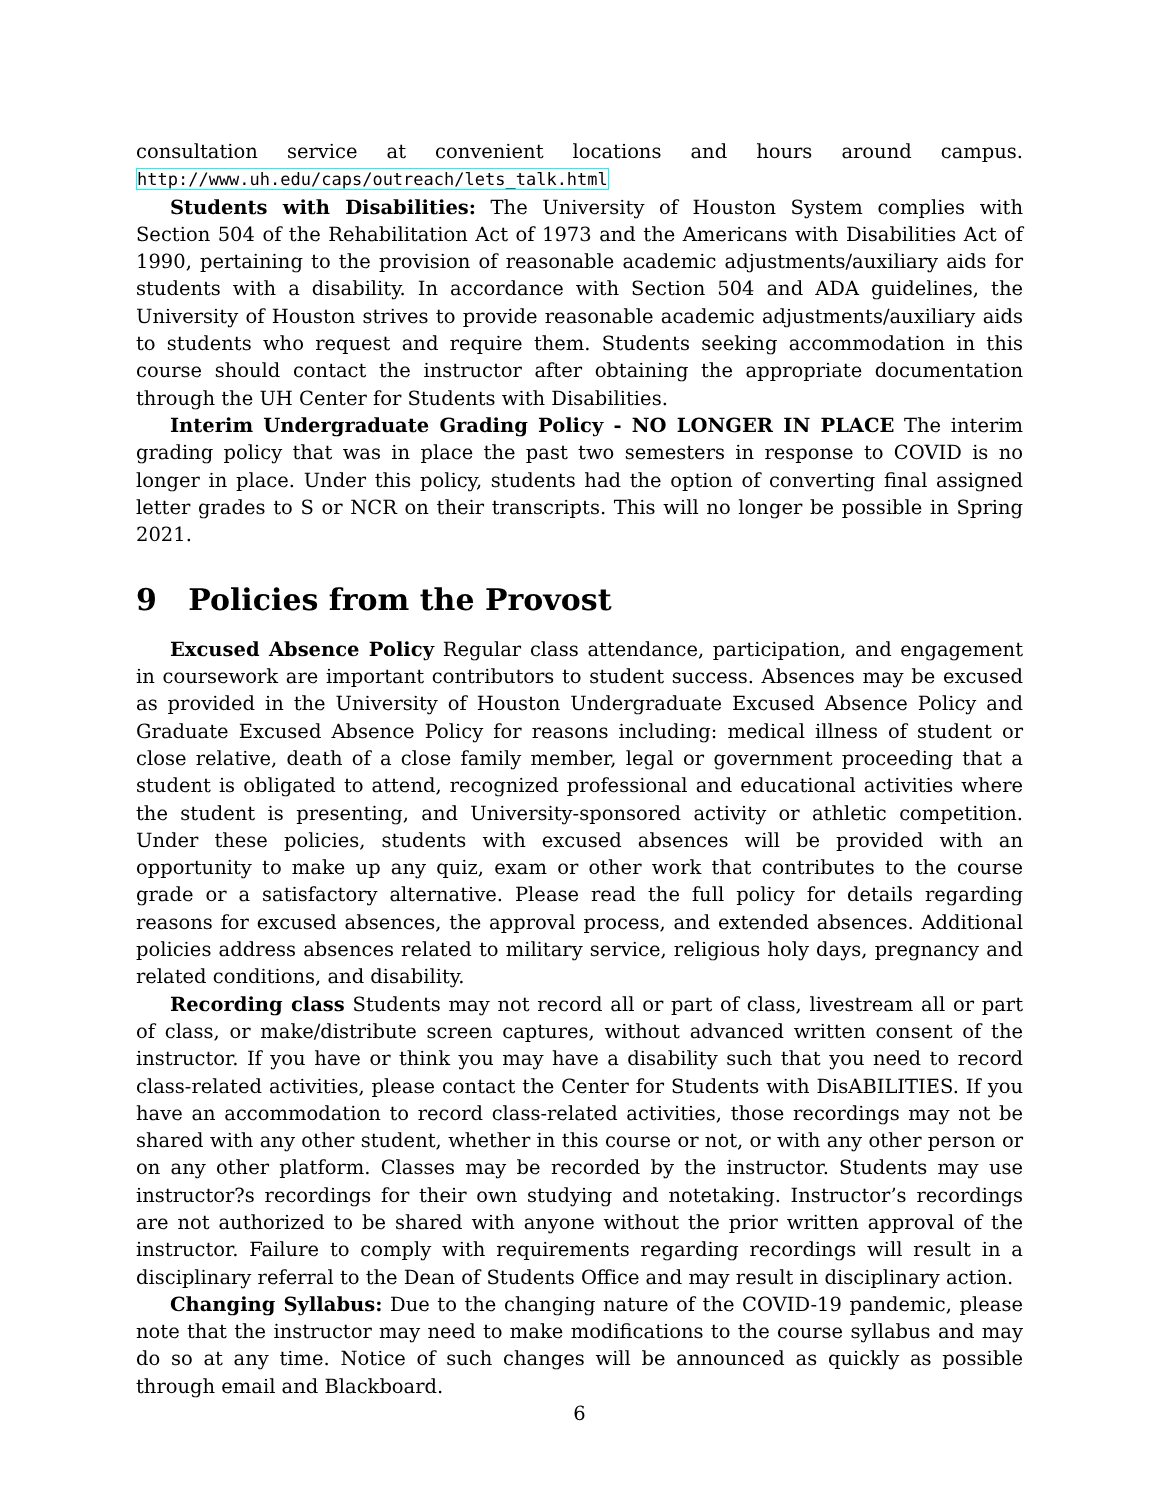consultation service at convenient locations and hours around campus. http://www.uh.edu/caps/outreach/lets_talk.html
Students with Disabilities: The University of Houston System complies with Section 504 of the Rehabilitation Act of 1973 and the Americans with Disabilities Act of 1990, pertaining to the provision of reasonable academic adjustments/auxiliary aids for students with a disability. In accordance with Section 504 and ADA guidelines, the University of Houston strives to provide reasonable academic adjustments/auxiliary aids to students who request and require them. Students seeking accommodation in this course should contact the instructor after obtaining the appropriate documentation through the UH Center for Students with Disabilities.
Interim Undergraduate Grading Policy - NO LONGER IN PLACE The interim grading policy that was in place the past two semesters in response to COVID is no longer in place. Under this policy, students had the option of converting final assigned letter grades to S or NCR on their transcripts. This will no longer be possible in Spring 2021.
9 Policies from the Provost
Excused Absence Policy Regular class attendance, participation, and engagement in coursework are important contributors to student success. Absences may be excused as provided in the University of Houston Undergraduate Excused Absence Policy and Graduate Excused Absence Policy for reasons including: medical illness of student or close relative, death of a close family member, legal or government proceeding that a student is obligated to attend, recognized professional and educational activities where the student is presenting, and University-sponsored activity or athletic competition. Under these policies, students with excused absences will be provided with an opportunity to make up any quiz, exam or other work that contributes to the course grade or a satisfactory alternative. Please read the full policy for details regarding reasons for excused absences, the approval process, and extended absences. Additional policies address absences related to military service, religious holy days, pregnancy and related conditions, and disability.
Recording class Students may not record all or part of class, livestream all or part of class, or make/distribute screen captures, without advanced written consent of the instructor. If you have or think you may have a disability such that you need to record class-related activities, please contact the Center for Students with DisABILITIES. If you have an accommodation to record class-related activities, those recordings may not be shared with any other student, whether in this course or not, or with any other person or on any other platform. Classes may be recorded by the instructor. Students may use instructor?s recordings for their own studying and notetaking. Instructor’s recordings are not authorized to be shared with anyone without the prior written approval of the instructor. Failure to comply with requirements regarding recordings will result in a disciplinary referral to the Dean of Students Office and may result in disciplinary action.
Changing Syllabus: Due to the changing nature of the COVID-19 pandemic, please note that the instructor may need to make modifications to the course syllabus and may do so at any time. Notice of such changes will be announced as quickly as possible through email and Blackboard.
6